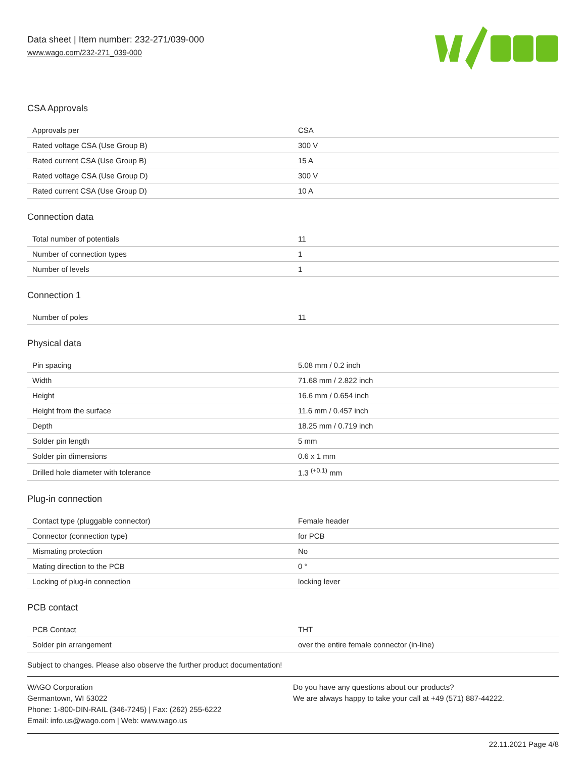Data sheet | Item number: 232-271/039-000
www.wago.com/232-271_039-000
CSA Approvals
| Approvals per | CSA |
| Rated voltage CSA (Use Group B) | 300 V |
| Rated current CSA (Use Group B) | 15 A |
| Rated voltage CSA (Use Group D) | 300 V |
| Rated current CSA (Use Group D) | 10 A |
Connection data
| Total number of potentials | 11 |
| Number of connection types | 1 |
| Number of levels | 1 |
Connection 1
| Number of poles | 11 |
Physical data
| Pin spacing | 5.08 mm / 0.2 inch |
| Width | 71.68 mm / 2.822 inch |
| Height | 16.6 mm / 0.654 inch |
| Height from the surface | 11.6 mm / 0.457 inch |
| Depth | 18.25 mm / 0.719 inch |
| Solder pin length | 5 mm |
| Solder pin dimensions | 0.6 x 1 mm |
| Drilled hole diameter with tolerance | 1.3 <sup>(+0.1)</sup> mm |
Plug-in connection
| Contact type (pluggable connector) | Female header |
| Connector (connection type) | for PCB |
| Mismating protection | No |
| Mating direction to the PCB | 0 ° |
| Locking of plug-in connection | locking lever |
PCB contact
| PCB Contact | THT |
| Solder pin arrangement | over the entire female connector (in-line) |
Subject to changes. Please also observe the further product documentation!
WAGO Corporation
Germantown, WI 53022
Phone: 1-800-DIN-RAIL (346-7245) | Fax: (262) 255-6222
Email: info.us@wago.com | Web: www.wago.us
Do you have any questions about our products?
We are always happy to take your call at +49 (571) 887-44222.
22.11.2021 Page 4/8